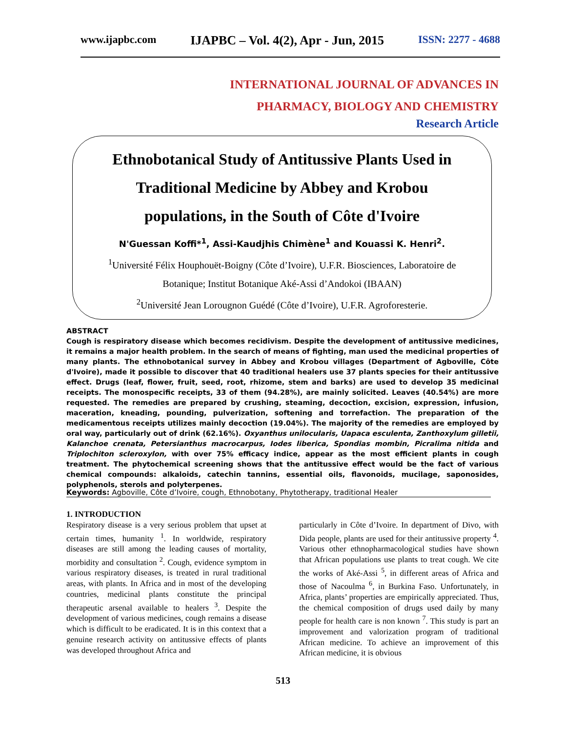www.ijapbc.com IJAPBC – Vol. 4(2), Apr - Jun, 2015 ISSN: 2277 - 4688
INTERNATIONAL JOURNAL OF ADVANCES IN
PHARMACY, BIOLOGY AND CHEMISTRY
Research Article
Ethnobotanical Study of Antitussive Plants Used in
Traditional Medicine by Abbey and Krobou
populations, in the South of Côte d'Ivoire
N'Guessan Koffi*<sup>1</sup>, Assi-Kaudjhis Chimène<sup>1</sup> and Kouassi K. Henri<sup>2</sup>.
<sup>1</sup> Université Félix Houphouët-Boigny (Côte d’Ivoire), U.F.R. Biosciences, Laboratoire de
Botanique; Institut Botanique Aké-Assi d’Andokoi (IBAAN)
<sup>2</sup> Université Jean Lorougnon Guédé (Côte d’Ivoire), U.F.R. Agroforesterie.
ABSTRACT
Cough is respiratory disease which becomes recidivism. Despite the development of antitussive medicines, it remains a major health problem. In the search of means of fighting, man used the medicinal properties of many plants. The ethnobotanical survey in Abbey and Krobou villages (Department of Agboville, Côte d'Ivoire), made it possible to discover that 40 traditional healers use 37 plants species for their antitussive effect. Drugs (leaf, flower, fruit, seed, root, rhizome, stem and barks) are used to develop 35 medicinal receipts. The monospecific receipts, 33 of them (94.28%), are mainly solicited. Leaves (40.54%) are more requested. The remedies are prepared by crushing, steaming, decoction, excision, expression, infusion, maceration, kneading, pounding, pulverization, softening and torrefaction. The preparation of the medicamentous receipts utilizes mainly decoction (19.04%). The majority of the remedies are employed by oral way, particularly out of drink (62.16%). Oxyanthus unilocularis, Uapaca esculenta, Zanthoxylum gilletii, Kalanchoe crenata, Petersianthus macrocarpus, Iodes liberica, Spondias mombin, Picralima nitida and Triplochiton scleroxylon, with over 75% efficacy indice, appear as the most efficient plants in cough treatment. The phytochemical screening shows that the antitussive effect would be the fact of various chemical compounds: alkaloids, catechin tannins, essential oils, flavonoids, mucilage, saponosides, polyphenols, sterols and polyterpenes.
Keywords: Agboville, Côte d’Ivoire, cough, Ethnobotany, Phytotherapy, traditional Healer
1. INTRODUCTION
Respiratory disease is a very serious problem that upset at certain times, humanity <sup>1</sup>. In worldwide, respiratory diseases are still among the leading causes of mortality, morbidity and consultation <sup>2</sup>. Cough, evidence symptom in various respiratory diseases, is treated in rural traditional areas, with plants. In Africa and in most of the developing countries, medicinal plants constitute the principal therapeutic arsenal available to healers <sup>3</sup>. Despite the development of various medicines, cough remains a disease which is difficult to be eradicated. It is in this context that a genuine research activity on antitussive effects of plants was developed throughout Africa and
particularly in Côte d’Ivoire. In department of Divo, with Dida people, plants are used for their antitussive property <sup>4</sup>. Various other ethnopharmacological studies have shown that African populations use plants to treat cough. We cite the works of Aké-Assi <sup>5</sup>, in different areas of Africa and those of Nacoulma <sup>6</sup>, in Burkina Faso. Unfortunately, in Africa, plants’ properties are empirically appreciated. Thus, the chemical composition of drugs used daily by many people for health care is non known <sup>7</sup>. This study is part an improvement and valorization program of traditional African medicine. To achieve an improvement of this African medicine, it is obvious
513